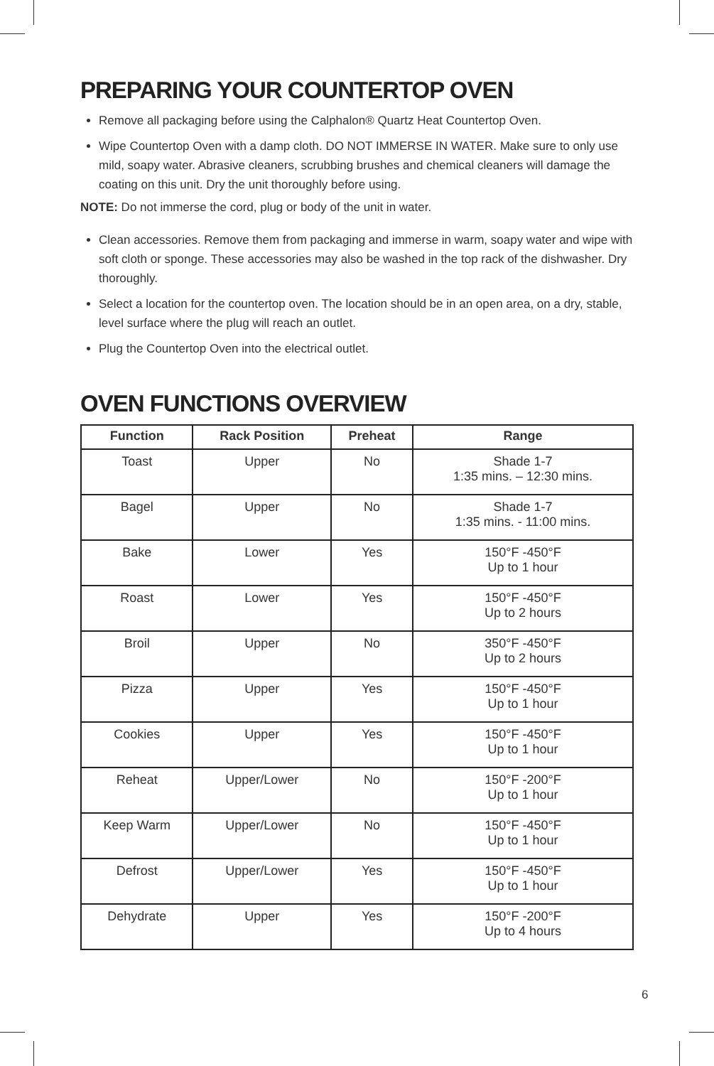PREPARING YOUR COUNTERTOP OVEN
Remove all packaging before using the Calphalon® Quartz Heat Countertop Oven.
Wipe Countertop Oven with a damp cloth. DO NOT IMMERSE IN WATER. Make sure to only use mild, soapy water. Abrasive cleaners, scrubbing brushes and chemical cleaners will damage the coating on this unit. Dry the unit thoroughly before using.
NOTE: Do not immerse the cord, plug or body of the unit in water.
Clean accessories. Remove them from packaging and immerse in warm, soapy water and wipe with soft cloth or sponge. These accessories may also be washed in the top rack of the dishwasher. Dry thoroughly.
Select a location for the countertop oven. The location should be in an open area, on a dry, stable, level surface where the plug will reach an outlet.
Plug the Countertop Oven into the electrical outlet.
OVEN FUNCTIONS OVERVIEW
| Function | Rack Position | Preheat | Range |
| --- | --- | --- | --- |
| Toast | Upper | No | Shade 1-7 1:35 mins. – 12:30 mins. |
| Bagel | Upper | No | Shade 1-7 1:35 mins. - 11:00 mins. |
| Bake | Lower | Yes | 150°F -450°F Up to 1 hour |
| Roast | Lower | Yes | 150°F -450°F Up to 2 hours |
| Broil | Upper | No | 350°F -450°F Up to 2 hours |
| Pizza | Upper | Yes | 150°F -450°F Up to 1 hour |
| Cookies | Upper | Yes | 150°F -450°F Up to 1 hour |
| Reheat | Upper/Lower | No | 150°F -200°F Up to 1 hour |
| Keep Warm | Upper/Lower | No | 150°F -450°F Up to 1 hour |
| Defrost | Upper/Lower | Yes | 150°F -450°F Up to 1 hour |
| Dehydrate | Upper | Yes | 150°F -200°F Up to 4 hours |
6